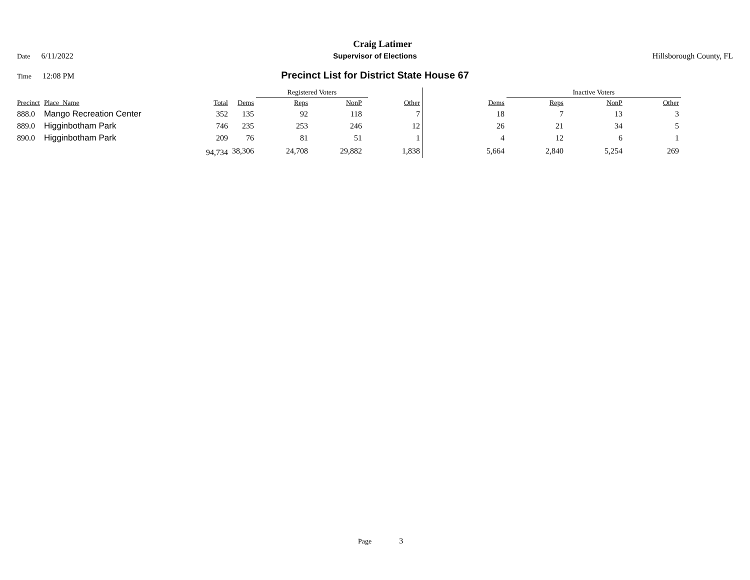Craig Latimer
Date 6/11/2022 Supervisor of Elections Hillsborough County, FL
Time 12:08 PM
Precinct List for District State House 67
| | | | | Registered Voters | | | | | Inactive Voters | | |
| --- | --- | --- | --- | --- | --- | --- | --- | --- | --- | --- | --- |
| Precinct | Place_Name | Total | Dems | Reps | NonP | | Other | Dems | Reps | NonP | Other |
| 888.0 | Mango Recreation Center | 352 | 135 | 92 | 118 | | 7 | 18 | 7 | 13 | 3 |
| 889.0 | Higginbotham Park | 746 | 235 | 253 | 246 | | 12 | 26 | 21 | 34 | 5 |
| 890.0 | Higginbotham Park | 209 | 76 | 81 | 51 | | 1 | 4 | 12 | 6 | 1 |
| | | 94,734 | 38,306 | 24,708 | 29,882 | | 1,838 | 5,664 | 2,840 | 5,254 | 269 |
Page 3